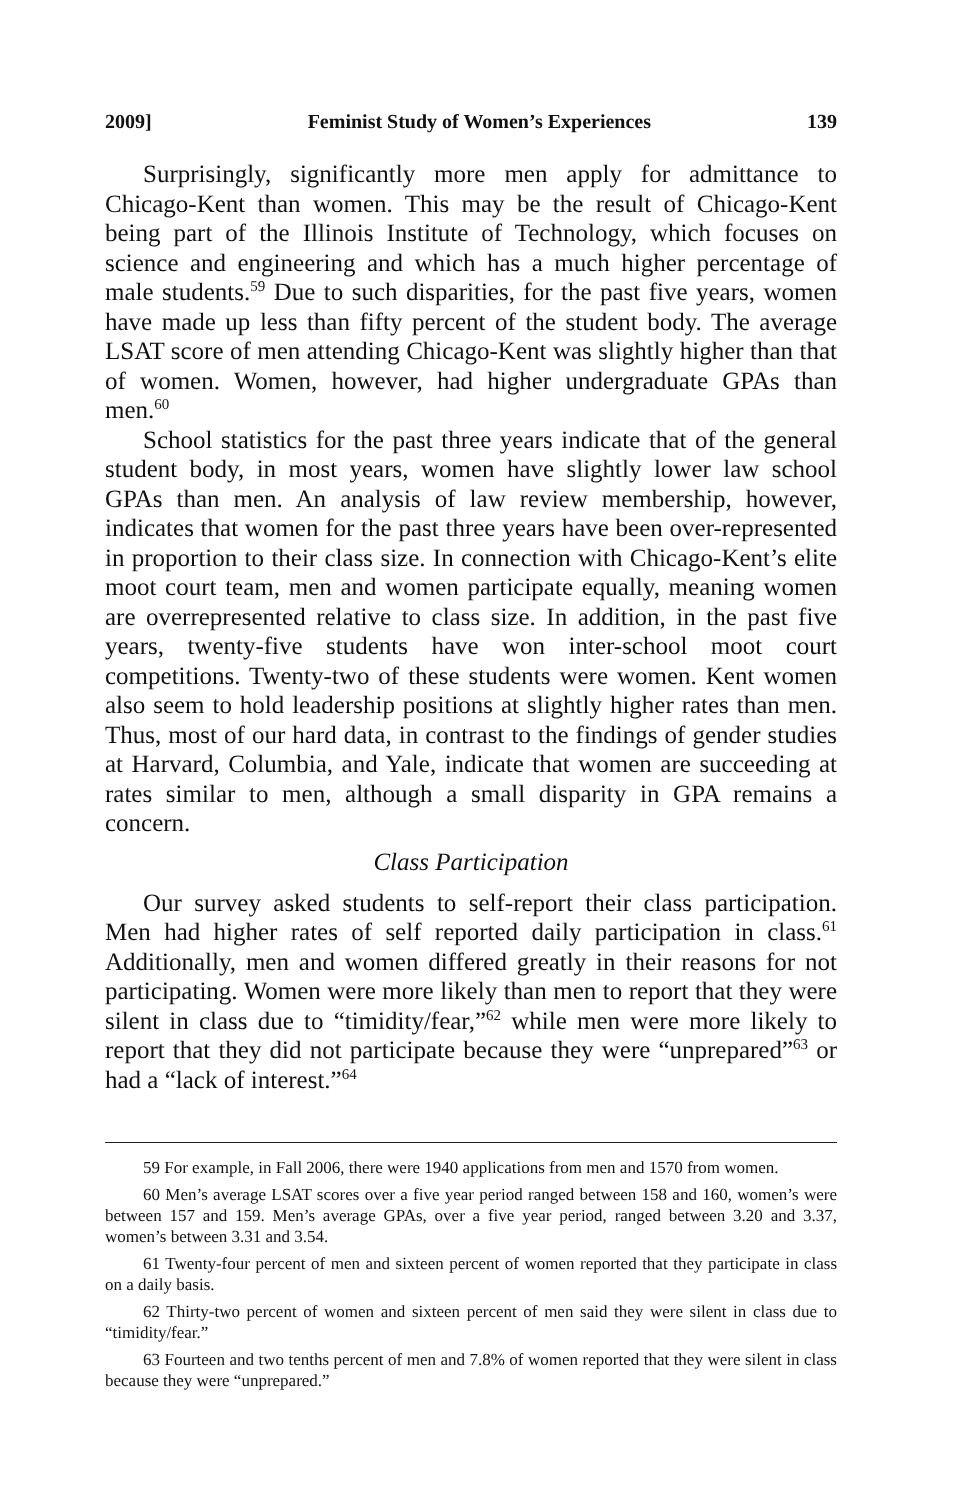2009] Feminist Study of Women’s Experiences 139
Surprisingly, significantly more men apply for admittance to Chicago-Kent than women. This may be the result of Chicago-Kent being part of the Illinois Institute of Technology, which focuses on science and engineering and which has a much higher percentage of male students.<sup>59</sup> Due to such disparities, for the past five years, women have made up less than fifty percent of the student body. The average LSAT score of men attending Chicago-Kent was slightly higher than that of women. Women, however, had higher undergraduate GPAs than men.<sup>60</sup>
School statistics for the past three years indicate that of the general student body, in most years, women have slightly lower law school GPAs than men. An analysis of law review membership, however, indicates that women for the past three years have been over-represented in proportion to their class size. In connection with Chicago-Kent’s elite moot court team, men and women participate equally, meaning women are overrepresented relative to class size. In addition, in the past five years, twenty-five students have won inter-school moot court competitions. Twenty-two of these students were women. Kent women also seem to hold leadership positions at slightly higher rates than men. Thus, most of our hard data, in contrast to the findings of gender studies at Harvard, Columbia, and Yale, indicate that women are succeeding at rates similar to men, although a small disparity in GPA remains a concern.
Class Participation
Our survey asked students to self-report their class participation. Men had higher rates of self reported daily participation in class.<sup>61</sup> Additionally, men and women differed greatly in their reasons for not participating. Women were more likely than men to report that they were silent in class due to “timidity/fear,”<sup>62</sup> while men were more likely to report that they did not participate because they were “unprepared”<sup>63</sup> or had a “lack of interest.”<sup>64</sup>
59 For example, in Fall 2006, there were 1940 applications from men and 1570 from women.
60 Men’s average LSAT scores over a five year period ranged between 158 and 160, women’s were between 157 and 159. Men’s average GPAs, over a five year period, ranged between 3.20 and 3.37, women’s between 3.31 and 3.54.
61 Twenty-four percent of men and sixteen percent of women reported that they participate in class on a daily basis.
62 Thirty-two percent of women and sixteen percent of men said they were silent in class due to “timidity/fear.”
63 Fourteen and two tenths percent of men and 7.8% of women reported that they were silent in class because they were “unprepared.”